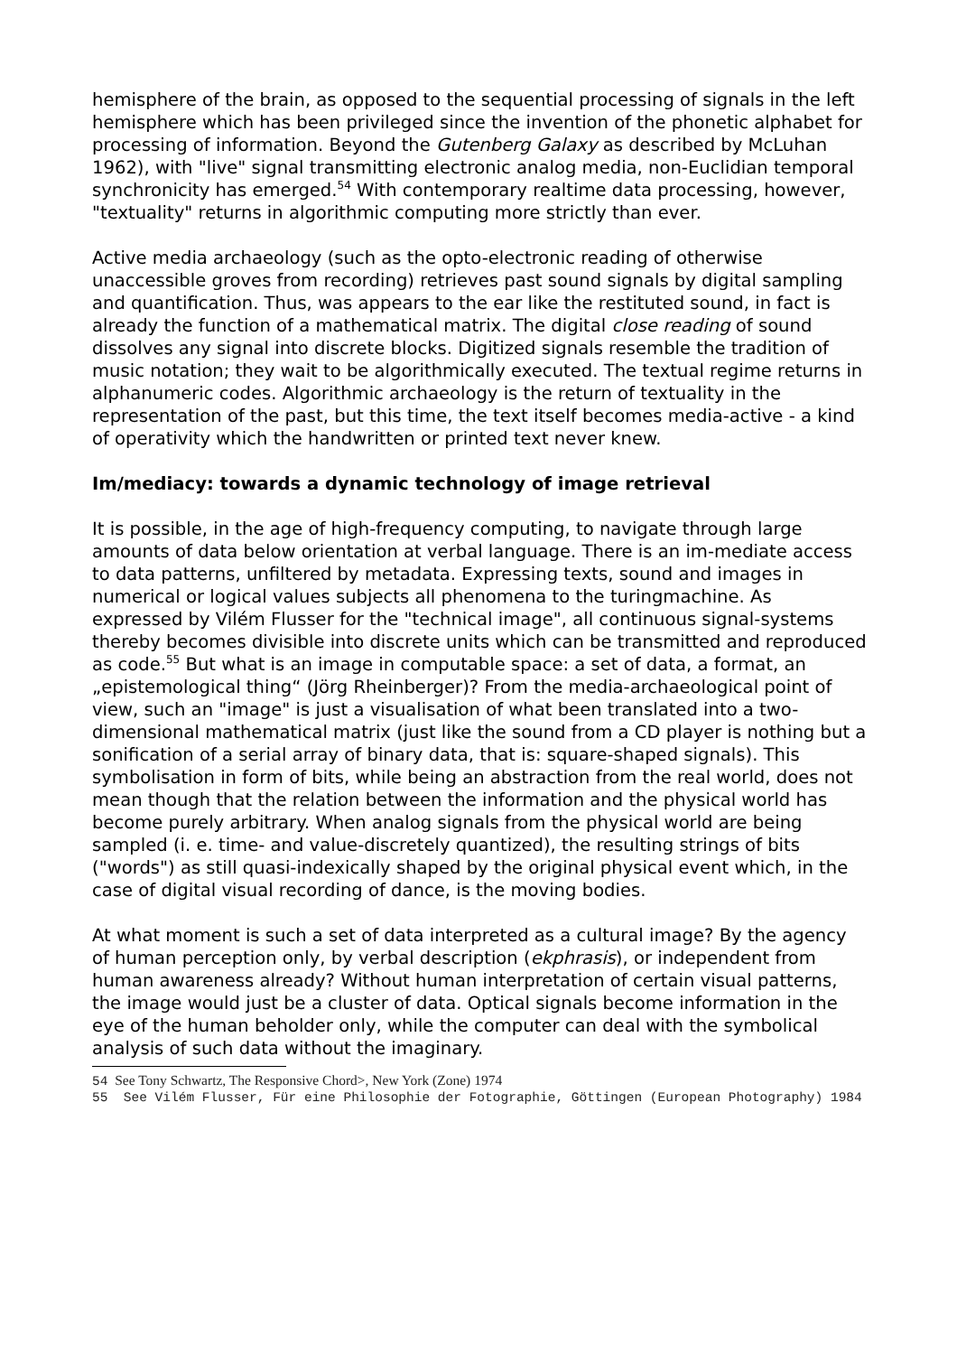hemisphere of the brain, as opposed to the sequential processing of signals in the left hemisphere which has been privileged since the invention of the phonetic alphabet for processing of information. Beyond the Gutenberg Galaxy as described by McLuhan 1962), with "live" signal transmitting electronic analog media, non-Euclidian temporal synchronicity has emerged.<sup>54</sup> With contemporary realtime data processing, however, "textuality" returns in algorithmic computing more strictly than ever.
Active media archaeology (such as the opto-electronic reading of otherwise unaccessible groves from recording) retrieves past sound signals by digital sampling and quantification. Thus, was appears to the ear like the restituted sound, in fact is already the function of a mathematical matrix. The digital close reading of sound dissolves any signal into discrete blocks. Digitized signals resemble the tradition of music notation; they wait to be algorithmically executed. The textual regime returns in alphanumeric codes. Algorithmic archaeology is the return of textuality in the representation of the past, but this time, the text itself becomes media-active - a kind of operativity which the handwritten or printed text never knew.
Im/mediacy: towards a dynamic technology of image retrieval
It is possible, in the age of high-frequency computing, to navigate through large amounts of data below orientation at verbal language. There is an im-mediate access to data patterns, unfiltered by metadata. Expressing texts, sound and images in numerical or logical values subjects all phenomena to the turingmachine. As expressed by Vilém Flusser for the "technical image", all continuous signal-systems thereby becomes divisible into discrete units which can be transmitted and reproduced as code.<sup>55</sup> But what is an image in computable space: a set of data, a format, an „epistemological thing“ (Jörg Rheinberger)? From the media-archaeological point of view, such an "image" is just a visualisation of what been translated into a two-dimensional mathematical matrix (just like the sound from a CD player is nothing but a sonification of a serial array of binary data, that is: square-shaped signals). This symbolisation in form of bits, while being an abstraction from the real world, does not mean though that the relation between the information and the physical world has become purely arbitrary. When analog signals from the physical world are being sampled (i. e. time- and value-discretely quantized), the resulting strings of bits ("words") as still quasi-indexically shaped by the original physical event which, in the case of digital visual recording of dance, is the moving bodies.
At what moment is such a set of data interpreted as a cultural image? By the agency of human perception only, by verbal description (ekphrasis), or independent from human awareness already? Without human interpretation of certain visual patterns, the image would just be a cluster of data. Optical signals become information in the eye of the human beholder only, while the computer can deal with the symbolical analysis of such data without the imaginary.
54 See Tony Schwartz, The Responsive Chord>, New York (Zone) 1974
55 See Vilém Flusser, Für eine Philosophie der Fotographie, Göttingen (European Photography) 1984